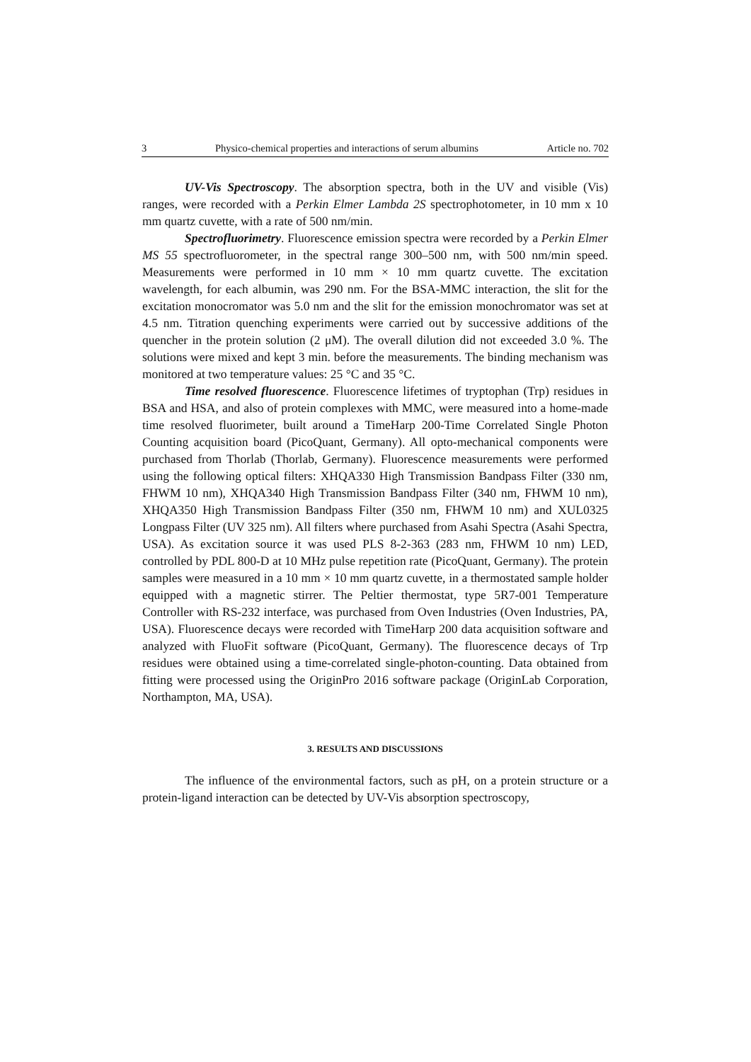3 Physico-chemical properties and interactions of serum albumins Article no. 702
UV-Vis Spectroscopy. The absorption spectra, both in the UV and visible (Vis) ranges, were recorded with a Perkin Elmer Lambda 2S spectrophotometer, in 10 mm x 10 mm quartz cuvette, with a rate of 500 nm/min.
Spectrofluorimetry. Fluorescence emission spectra were recorded by a Perkin Elmer MS 55 spectrofluorometer, in the spectral range 300–500 nm, with 500 nm/min speed. Measurements were performed in 10 mm × 10 mm quartz cuvette. The excitation wavelength, for each albumin, was 290 nm. For the BSA-MMC interaction, the slit for the excitation monocromator was 5.0 nm and the slit for the emission monochromator was set at 4.5 nm. Titration quenching experiments were carried out by successive additions of the quencher in the protein solution (2 μM). The overall dilution did not exceeded 3.0 %. The solutions were mixed and kept 3 min. before the measurements. The binding mechanism was monitored at two temperature values: 25 °C and 35 °C.
Time resolved fluorescence. Fluorescence lifetimes of tryptophan (Trp) residues in BSA and HSA, and also of protein complexes with MMC, were measured into a home-made time resolved fluorimeter, built around a TimeHarp 200-Time Correlated Single Photon Counting acquisition board (PicoQuant, Germany). All opto-mechanical components were purchased from Thorlab (Thorlab, Germany). Fluorescence measurements were performed using the following optical filters: XHQA330 High Transmission Bandpass Filter (330 nm, FHWM 10 nm), XHQA340 High Transmission Bandpass Filter (340 nm, FHWM 10 nm), XHQA350 High Transmission Bandpass Filter (350 nm, FHWM 10 nm) and XUL0325 Longpass Filter (UV 325 nm). All filters where purchased from Asahi Spectra (Asahi Spectra, USA). As excitation source it was used PLS 8-2-363 (283 nm, FHWM 10 nm) LED, controlled by PDL 800-D at 10 MHz pulse repetition rate (PicoQuant, Germany). The protein samples were measured in a 10 mm × 10 mm quartz cuvette, in a thermostated sample holder equipped with a magnetic stirrer. The Peltier thermostat, type 5R7-001 Temperature Controller with RS-232 interface, was purchased from Oven Industries (Oven Industries, PA, USA). Fluorescence decays were recorded with TimeHarp 200 data acquisition software and analyzed with FluoFit software (PicoQuant, Germany). The fluorescence decays of Trp residues were obtained using a time-correlated single-photon-counting. Data obtained from fitting were processed using the OriginPro 2016 software package (OriginLab Corporation, Northampton, MA, USA).
3. RESULTS AND DISCUSSIONS
The influence of the environmental factors, such as pH, on a protein structure or a protein-ligand interaction can be detected by UV-Vis absorption spectroscopy,